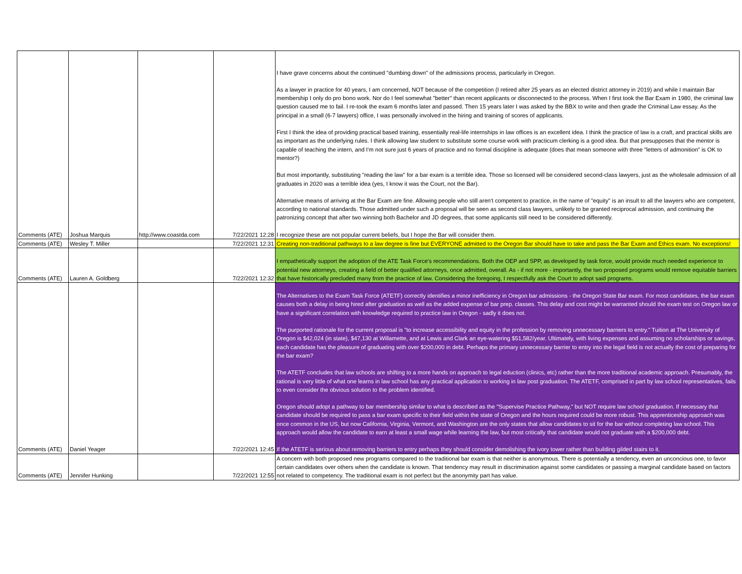| Comments (ATE) | Joshua Marquis | http://www.coastda.com | 7/22/2021 12:28 | I have grave concerns about the continued "dumbing down" of the admissions process, particularly in Oregon. As a lawyer in practice for 40 years, I am concerned, NOT because of the competition (I retired after 25 years as an elected district attorney in 2019) and while I maintain Bar membership I only do pro bono work. Nor do I feel somewhat "better" than recent applicants or disconnected to the process. When I first took the Bar Exam in 1980, the criminal law question caused me to fail. I re-took the exam 6 months later and passed. Then 15 years later I was asked by the BBX to write and then grade the Criminal Law essay. As the principal in a small (6-7 lawyers) office, I was personally involved in the hiring and training of scores of applicants. First I think the idea of providing practical based training, essentially real-life internships in law offices is an excellent idea. I think the practice of law is a craft, and practical skills are as important as the underlying rules. I think allowing law student to substitute some course work with practicum clerking is a good idea. But that presupposes that the mentor is capable of teaching the intern, and I'm not sure just 6 years of practice and no formal discipline is adequate (does that mean someone with three "letters of admonition" is OK to mentor?) But most importantly, substituting "reading the law" for a bar exam is a terrible idea. Those so licensed will be considered second-class lawyers, just as the wholesale admission of all graduates in 2020 was a terrible idea (yes, I know it was the Court, not the Bar). Alternative means of arriving at the Bar Exam are fine. Allowing people who still aren't competent to practice, in the name of "equity" is an insult to all the lawyers who are competent, according to national standards. Those admitted under such a proposal will be seen as second class lawyers, unlikely to be granted reciprocal admission, and continuing the patronizing concept that after two winning both Bachelor and JD degrees, that some applicants still need to be considered differently. I recognize these are not popular current beliefs, but I hope the Bar will consider them. |
| Comments (ATE) | Wesley T. Miller | | 7/22/2021 12:31 | Creating non-traditional pathways to a law degree is fine but EVERYONE admitted to the Oregon Bar should have to take and pass the Bar Exam and Ethics exam. No exceptions! |
| Comments (ATE) | Lauren A. Goldberg | | 7/22/2021 12:32 | I empathetically support the adoption of the ATE Task Force's recommendations. Both the OEP and SPP, as developed by task force, would provide much needed experience to potential new attorneys, creating a field of better qualified attorneys, once admitted, overall. As - if not more - importantly, the two proposed programs would remove equitable barriers that have historically precluded many from the practice of law. Considering the foregoing, I respectfully ask the Court to adopt said programs. |
| Comments (ATE) | Daniel Yeager | | 7/22/2021 12:45 | The Alternatives to the Exam Task Force (ATETF) correctly identifies a minor inefficiency in Oregon bar admissions - the Oregon State Bar exam. For most candidates, the bar exam causes both a delay in being hired after graduation as well as the added expense of bar prep. classes. This delay and cost might be warranted should the exam test on Oregon law or have a significant correlation with knowledge required to practice law in Oregon - sadly it does not. The purported rationale for the current proposal is "to increase accessibility and equity in the profession by removing unnecessary barriers to entry." Tuition at The University of Oregon is $42,024 (in state), $47,130 at Willamette, and at Lewis and Clark an eye-watering $51,582/year. Ultimately, with living expenses and assuming no scholarships or savings, each candidate has the pleasure of graduating with over $200,000 in debt. Perhaps the primary unnecessary barrier to entry into the legal field is not actually the cost of preparing for the bar exam? The ATETF concludes that law schools are shifting to a more hands on approach to legal eduction (clinics, etc) rather than the more traditional academic approach. Presumably, the rational is very little of what one learns in law school has any practical application to working in law post graduation. The ATETF, comprised in part by law school representatives, fails to even consider the obvious solution to the problem identified. Oregon should adopt a pathway to bar membership similar to what is described as the "Supervise Practice Pathway," but NOT require law school graduation. If necessary that candidate should be required to pass a bar exam specific to their field within the state of Oregon and the hours required could be more robust. This apprenticeship approach was once common in the US, but now California, Virginia, Vermont, and Washington are the only states that allow candidates to sit for the bar without completing law school. This approach would allow the candidate to earn at least a small wage while learning the law, but most critically that candidate would not graduate with a $200,000 debt. If the ATETF is serious about removing barriers to entry perhaps they should consider demolishing the ivory tower rather than building gilded stairs to it. |
| Comments (ATE) | Jennifer Hunking | | 7/22/2021 12:55 | A concern with both proposed new programs compared to the traditional bar exam is that neither is anonymous. There is potentially a tendency, even an unconcious one, to favor certain candidates over others when the candidate is known. That tendency may result in discrimination against some candidates or passing a marginal candidate based on factors not related to competency. The traditional exam is not perfect but the anonymity part has value. |